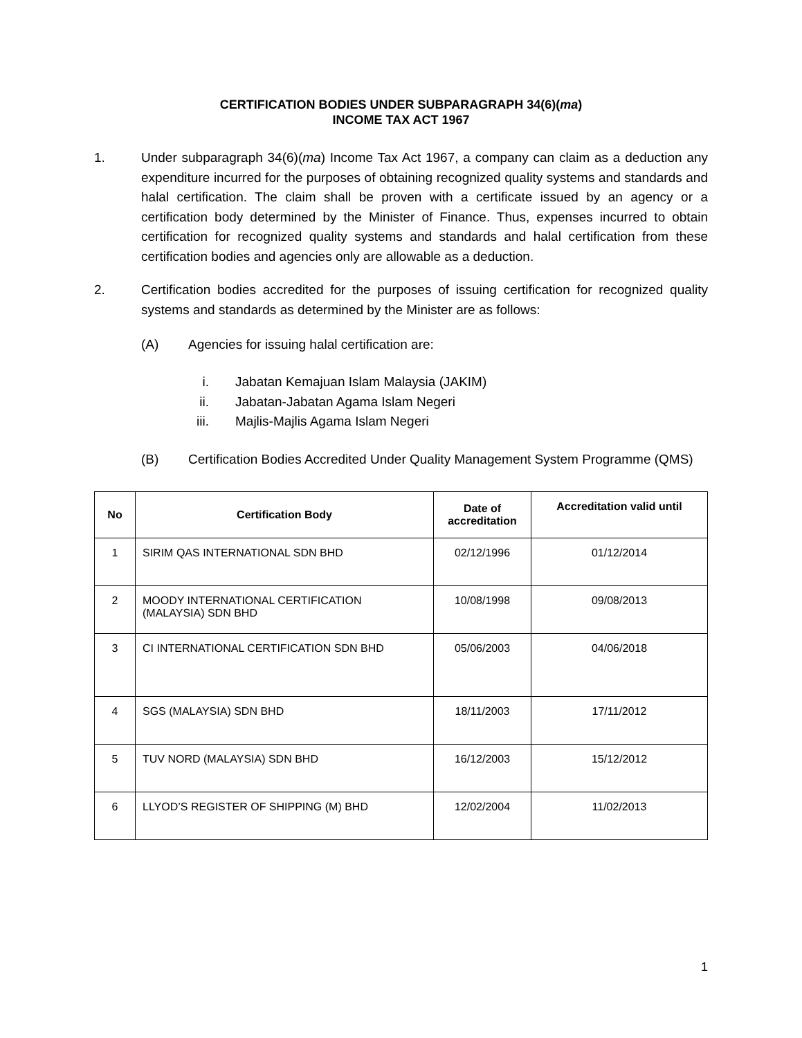CERTIFICATION BODIES UNDER SUBPARAGRAPH 34(6)(ma)
INCOME TAX ACT 1967
1. Under subparagraph 34(6)(ma) Income Tax Act 1967, a company can claim as a deduction any expenditure incurred for the purposes of obtaining recognized quality systems and standards and halal certification. The claim shall be proven with a certificate issued by an agency or a certification body determined by the Minister of Finance. Thus, expenses incurred to obtain certification for recognized quality systems and standards and halal certification from these certification bodies and agencies only are allowable as a deduction.
2. Certification bodies accredited for the purposes of issuing certification for recognized quality systems and standards as determined by the Minister are as follows:
(A) Agencies for issuing halal certification are:
i. Jabatan Kemajuan Islam Malaysia (JAKIM)
ii. Jabatan-Jabatan Agama Islam Negeri
iii. Majlis-Majlis Agama Islam Negeri
(B) Certification Bodies Accredited Under Quality Management System Programme (QMS)
| No | Certification Body | Date of accreditation | Accreditation valid until |
| --- | --- | --- | --- |
| 1 | SIRIM QAS INTERNATIONAL SDN BHD | 02/12/1996 | 01/12/2014 |
| 2 | MOODY INTERNATIONAL CERTIFICATION (MALAYSIA) SDN BHD | 10/08/1998 | 09/08/2013 |
| 3 | CI INTERNATIONAL CERTIFICATION SDN BHD | 05/06/2003 | 04/06/2018 |
| 4 | SGS (MALAYSIA) SDN BHD | 18/11/2003 | 17/11/2012 |
| 5 | TUV NORD (MALAYSIA) SDN BHD | 16/12/2003 | 15/12/2012 |
| 6 | LLYOD’S REGISTER OF SHIPPING (M) BHD | 12/02/2004 | 11/02/2013 |
1